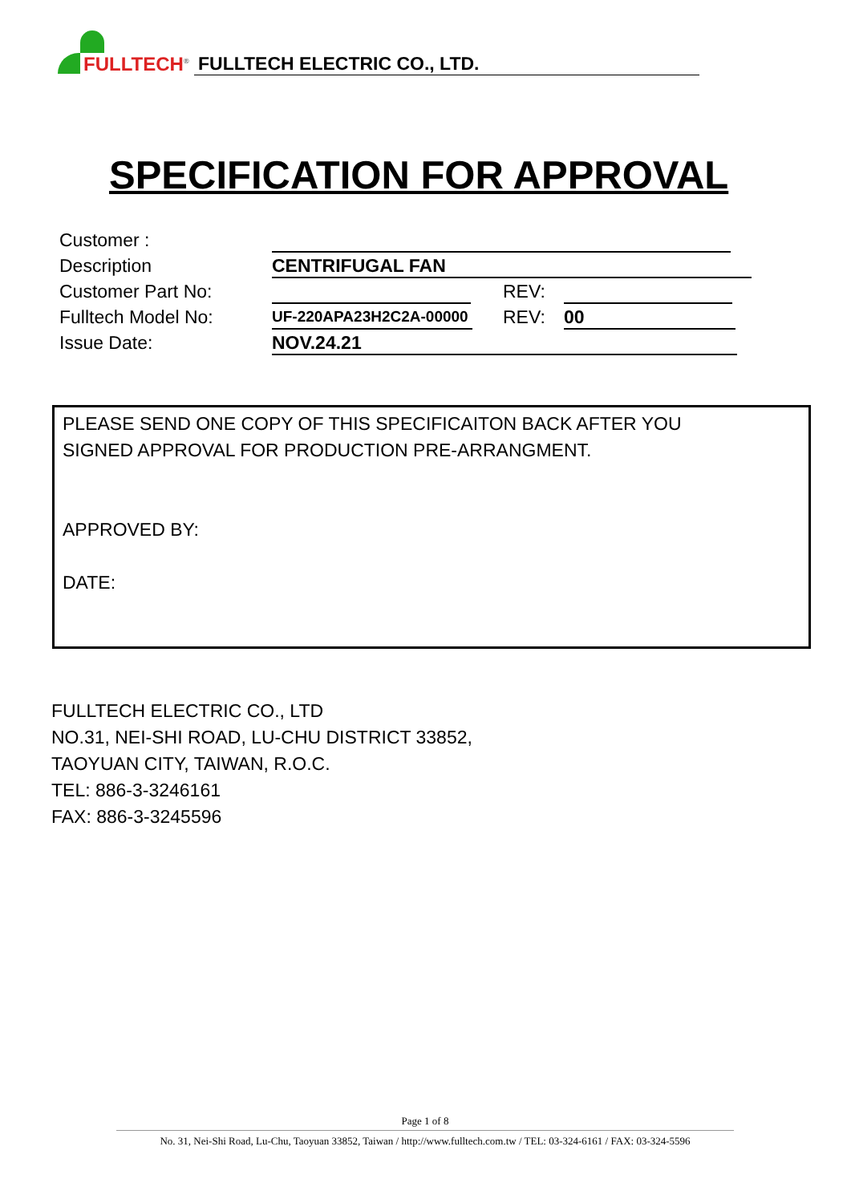FULLTECH<sup>®</sup>
FULLTECH ELECTRIC CO., LTD.
SPECIFICATION FOR APPROVAL
Customer :
Description CENTRIFUGAL FAN
Customer Part No: REV:
Fulltech Model No:
UF-220APA23H2C2A-00000
REV: 00
Issue Date: NOV.24.21
PLEASE SEND ONE COPY OF THIS SPECIFICAITON BACK AFTER YOU
SIGNED APPROVAL FOR PRODUCTION PRE-ARRANGMENT.
APPROVED BY:
DATE:
FULLTECH ELECTRIC CO., LTD
NO.31, NEI-SHI ROAD, LU-CHU DISTRICT 33852,
TAOYUAN CITY, TAIWAN, R.O.C.
TEL: 886-3-3246161
FAX: 886-3-3245596
Page 1 of 8
No. 31, Nei-Shi Road, Lu-Chu, Taoyuan 33852, Taiwan / http://www.fulltech.com.tw / TEL: 03-324-6161 / FAX: 03-324-5596